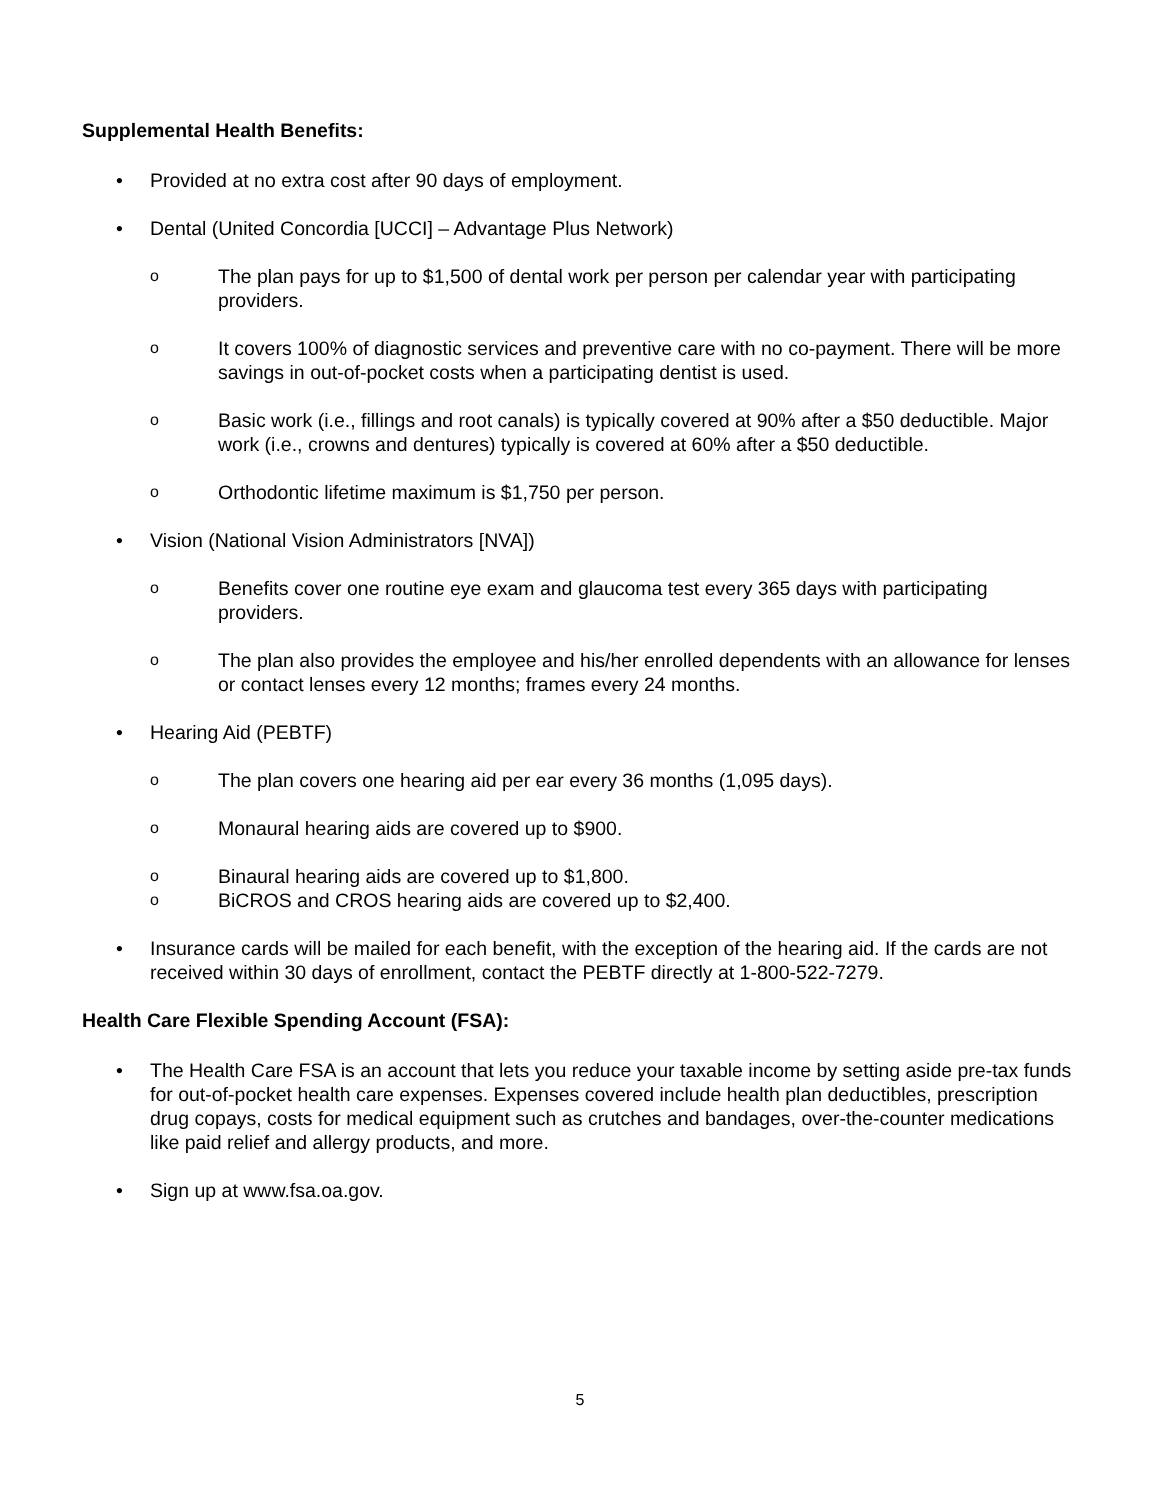Supplemental Health Benefits:
• Provided at no extra cost after 90 days of employment.
• Dental (United Concordia [UCCI] – Advantage Plus Network)
o The plan pays for up to $1,500 of dental work per person per calendar year with participating providers.
o It covers 100% of diagnostic services and preventive care with no co-payment. There will be more savings in out-of-pocket costs when a participating dentist is used.
o Basic work (i.e., fillings and root canals) is typically covered at 90% after a $50 deductible. Major work (i.e., crowns and dentures) typically is covered at 60% after a $50 deductible.
o Orthodontic lifetime maximum is $1,750 per person.
• Vision (National Vision Administrators [NVA])
o Benefits cover one routine eye exam and glaucoma test every 365 days with participating providers.
o The plan also provides the employee and his/her enrolled dependents with an allowance for lenses or contact lenses every 12 months; frames every 24 months.
• Hearing Aid (PEBTF)
o The plan covers one hearing aid per ear every 36 months (1,095 days).
o Monaural hearing aids are covered up to $900.
o Binaural hearing aids are covered up to $1,800.
o BiCROS and CROS hearing aids are covered up to $2,400.
• Insurance cards will be mailed for each benefit, with the exception of the hearing aid. If the cards are not received within 30 days of enrollment, contact the PEBTF directly at 1-800-522-7279.
Health Care Flexible Spending Account (FSA):
• The Health Care FSA is an account that lets you reduce your taxable income by setting aside pre-tax funds for out-of-pocket health care expenses. Expenses covered include health plan deductibles, prescription drug copays, costs for medical equipment such as crutches and bandages, over-the-counter medications like paid relief and allergy products, and more.
• Sign up at www.fsa.oa.gov.
5